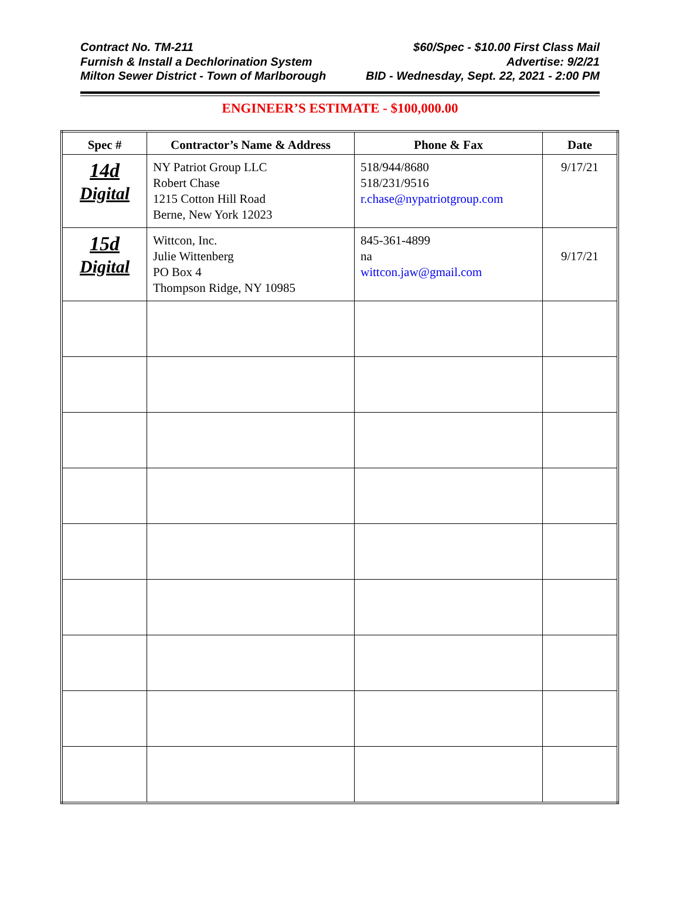Contract No. TM-211
Furnish & Install a Dechlorination System
Milton Sewer District - Town of Marlborough
$60/Spec - $10.00 First Class Mail
Advertise: 9/2/21
BID - Wednesday, Sept. 22, 2021 - 2:00 PM
ENGINEER’S ESTIMATE - $100,000.00
| Spec # | Contractor’s Name & Address | Phone & Fax | Date |
| --- | --- | --- | --- |
| 14d Digital | NY Patriot Group LLC Robert Chase 1215 Cotton Hill Road Berne, New York 12023 | 518/944/8680 518/231/9516 r.chase@nypatriotgroup.com | 9/17/21 |
| 15d Digital | Wittcon, Inc. Julie Wittenberg PO Box 4 Thompson Ridge, NY 10985 | 845-361-4899 na wittcon.jaw@gmail.com | 9/17/21 |